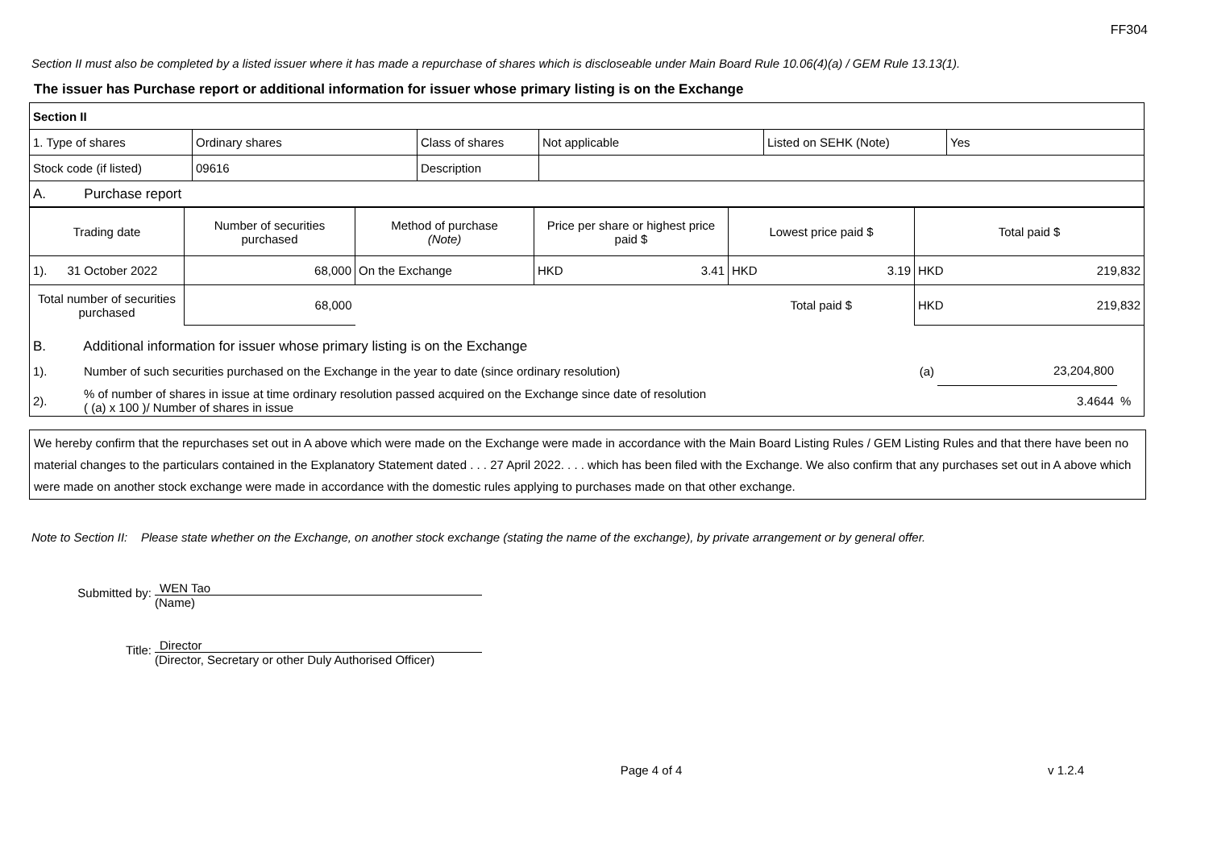FF304
Section II must also be completed by a listed issuer where it has made a repurchase of shares which is discloseable under Main Board Rule 10.06(4)(a) / GEM Rule 13.13(1).
The issuer has Purchase report or additional information for issuer whose primary listing is on the Exchange
| Section II | | | | | |
| 1. Type of shares | Ordinary shares | Class of shares | Not applicable | Listed on SEHK (Note) | Yes |
| Stock code (if listed) | 09616 | Description | | | |
| A. Purchase report | | | | | |
| Trading date | Number of securities purchased | Method of purchase (Note) | Price per share or highest price paid $ | Lowest price paid $ | Total paid $ |
| --- | --- | --- | --- | --- | --- |
| 1). 31 October 2022 | 68,000 | On the Exchange | HKD 3.41 | HKD 3.19 | HKD 219,832 |
| Total number of securities purchased | 68,000 | | | Total paid $ | HKD 219,832 |
| B. Additional information for issuer whose primary listing is on the Exchange | | | | |
| 1). | Number of such securities purchased on the Exchange in the year to date (since ordinary resolution) | (a) | 23,204,800 | |
| 2). | % of number of shares in issue at time ordinary resolution passed acquired on the Exchange since date of resolution ( (a) x 100 )/ Number of shares in issue | | 3.4644 | % |
We hereby confirm that the repurchases set out in A above which were made on the Exchange were made in accordance with the Main Board Listing Rules / GEM Listing Rules and that there have been no material changes to the particulars contained in the Explanatory Statement dated . . . 27 April 2022. . . . which has been filed with the Exchange. We also confirm that any purchases set out in A above which were made on another stock exchange were made in accordance with the domestic rules applying to purchases made on that other exchange.
Note to Section II: Please state whether on the Exchange, on another stock exchange (stating the name of the exchange), by private arrangement or by general offer.
Submitted by:
WEN Tao
(Name)
Title:
Director
(Director, Secretary or other Duly Authorised Officer)
Page 4 of 4 v 1.2.4